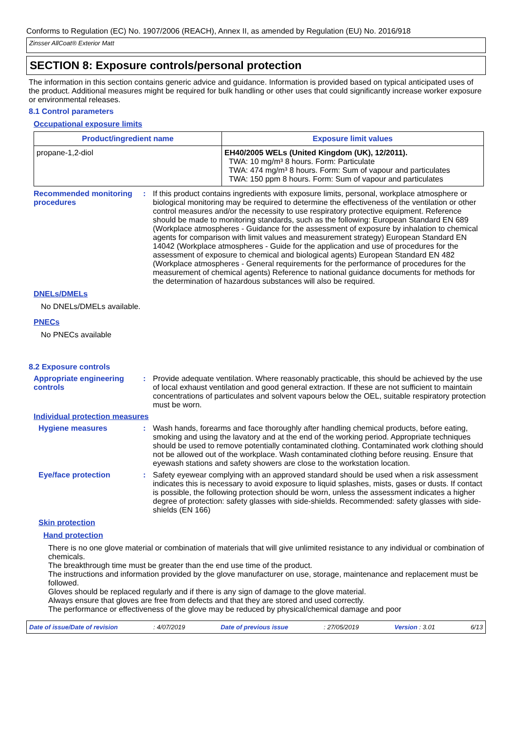Conforms to Regulation (EC) No. 1907/2006 (REACH), Annex II, as amended by Regulation (EU) No. 2016/918
Zinsser AllCoat® Exterior Matt
SECTION 8: Exposure controls/personal protection
The information in this section contains generic advice and guidance. Information is provided based on typical anticipated uses of the product. Additional measures might be required for bulk handling or other uses that could significantly increase worker exposure or environmental releases.
8.1 Control parameters
Occupational exposure limits
| Product/ingredient name | Exposure limit values |
| --- | --- |
| propane-1,2-diol | EH40/2005 WELs (United Kingdom (UK), 12/2011). TWA: 10 mg/m³ 8 hours. Form: Particulate TWA: 474 mg/m³ 8 hours. Form: Sum of vapour and particulates TWA: 150 ppm 8 hours. Form: Sum of vapour and particulates |
Recommended monitoring procedures
: If this product contains ingredients with exposure limits, personal, workplace atmosphere or biological monitoring may be required to determine the effectiveness of the ventilation or other control measures and/or the necessity to use respiratory protective equipment. Reference should be made to monitoring standards, such as the following: European Standard EN 689 (Workplace atmospheres - Guidance for the assessment of exposure by inhalation to chemical agents for comparison with limit values and measurement strategy) European Standard EN 14042 (Workplace atmospheres - Guide for the application and use of procedures for the assessment of exposure to chemical and biological agents) European Standard EN 482 (Workplace atmospheres - General requirements for the performance of procedures for the measurement of chemical agents) Reference to national guidance documents for methods for the determination of hazardous substances will also be required.
DNELs/DMELs
No DNELs/DMELs available.
PNECs
No PNECs available
8.2 Exposure controls
Appropriate engineering controls
: Provide adequate ventilation. Where reasonably practicable, this should be achieved by the use of local exhaust ventilation and good general extraction. If these are not sufficient to maintain concentrations of particulates and solvent vapours below the OEL, suitable respiratory protection must be worn.
Individual protection measures
Hygiene measures : Wash hands, forearms and face thoroughly after handling chemical products, before eating, smoking and using the lavatory and at the end of the working period. Appropriate techniques should be used to remove potentially contaminated clothing. Contaminated work clothing should not be allowed out of the workplace. Wash contaminated clothing before reusing. Ensure that eyewash stations and safety showers are close to the workstation location.
Eye/face protection : Safety eyewear complying with an approved standard should be used when a risk assessment indicates this is necessary to avoid exposure to liquid splashes, mists, gases or dusts. If contact is possible, the following protection should be worn, unless the assessment indicates a higher degree of protection: safety glasses with side-shields. Recommended: safety glasses with side-shields (EN 166)
Skin protection
Hand protection
There is no one glove material or combination of materials that will give unlimited resistance to any individual or combination of chemicals.
The breakthrough time must be greater than the end use time of the product.
The instructions and information provided by the glove manufacturer on use, storage, maintenance and replacement must be followed.
Gloves should be replaced regularly and if there is any sign of damage to the glove material.
Always ensure that gloves are free from defects and that they are stored and used correctly.
The performance or effectiveness of the glove may be reduced by physical/chemical damage and poor
Date of issue/Date of revision: 4/07/2019 Date of previous issue: 27/05/2019 Version : 3.01 6/13